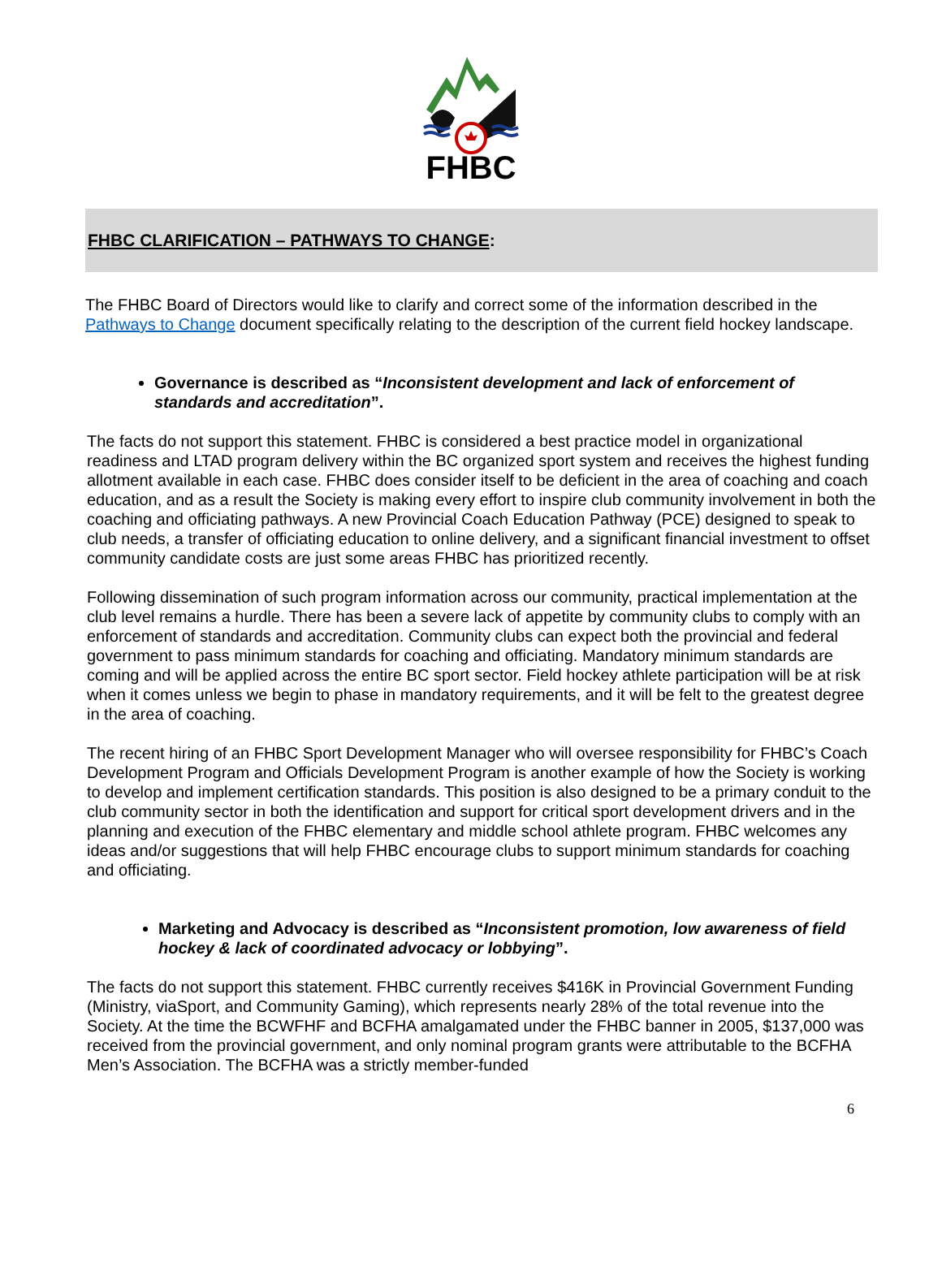FHBC
FHBC CLARIFICATION – PATHWAYS TO CHANGE:
The FHBC Board of Directors would like to clarify and correct some of the information described in the Pathways to Change document specifically relating to the description of the current field hockey landscape.
Governance is described as “Inconsistent development and lack of enforcement of standards and accreditation”.
The facts do not support this statement. FHBC is considered a best practice model in organizational readiness and LTAD program delivery within the BC organized sport system and receives the highest funding allotment available in each case. FHBC does consider itself to be deficient in the area of coaching and coach education, and as a result the Society is making every effort to inspire club community involvement in both the coaching and officiating pathways. A new Provincial Coach Education Pathway (PCE) designed to speak to club needs, a transfer of officiating education to online delivery, and a significant financial investment to offset community candidate costs are just some areas FHBC has prioritized recently.
Following dissemination of such program information across our community, practical implementation at the club level remains a hurdle. There has been a severe lack of appetite by community clubs to comply with an enforcement of standards and accreditation. Community clubs can expect both the provincial and federal government to pass minimum standards for coaching and officiating. Mandatory minimum standards are coming and will be applied across the entire BC sport sector. Field hockey athlete participation will be at risk when it comes unless we begin to phase in mandatory requirements, and it will be felt to the greatest degree in the area of coaching.
The recent hiring of an FHBC Sport Development Manager who will oversee responsibility for FHBC’s Coach Development Program and Officials Development Program is another example of how the Society is working to develop and implement certification standards. This position is also designed to be a primary conduit to the club community sector in both the identification and support for critical sport development drivers and in the planning and execution of the FHBC elementary and middle school athlete program. FHBC welcomes any ideas and/or suggestions that will help FHBC encourage clubs to support minimum standards for coaching and officiating.
Marketing and Advocacy is described as “Inconsistent promotion, low awareness of field hockey & lack of coordinated advocacy or lobbying”.
The facts do not support this statement. FHBC currently receives $416K in Provincial Government Funding (Ministry, viaSport, and Community Gaming), which represents nearly 28% of the total revenue into the Society. At the time the BCWFHF and BCFHA amalgamated under the FHBC banner in 2005, $137,000 was received from the provincial government, and only nominal program grants were attributable to the BCFHA Men’s Association. The BCFHA was a strictly member-funded
6